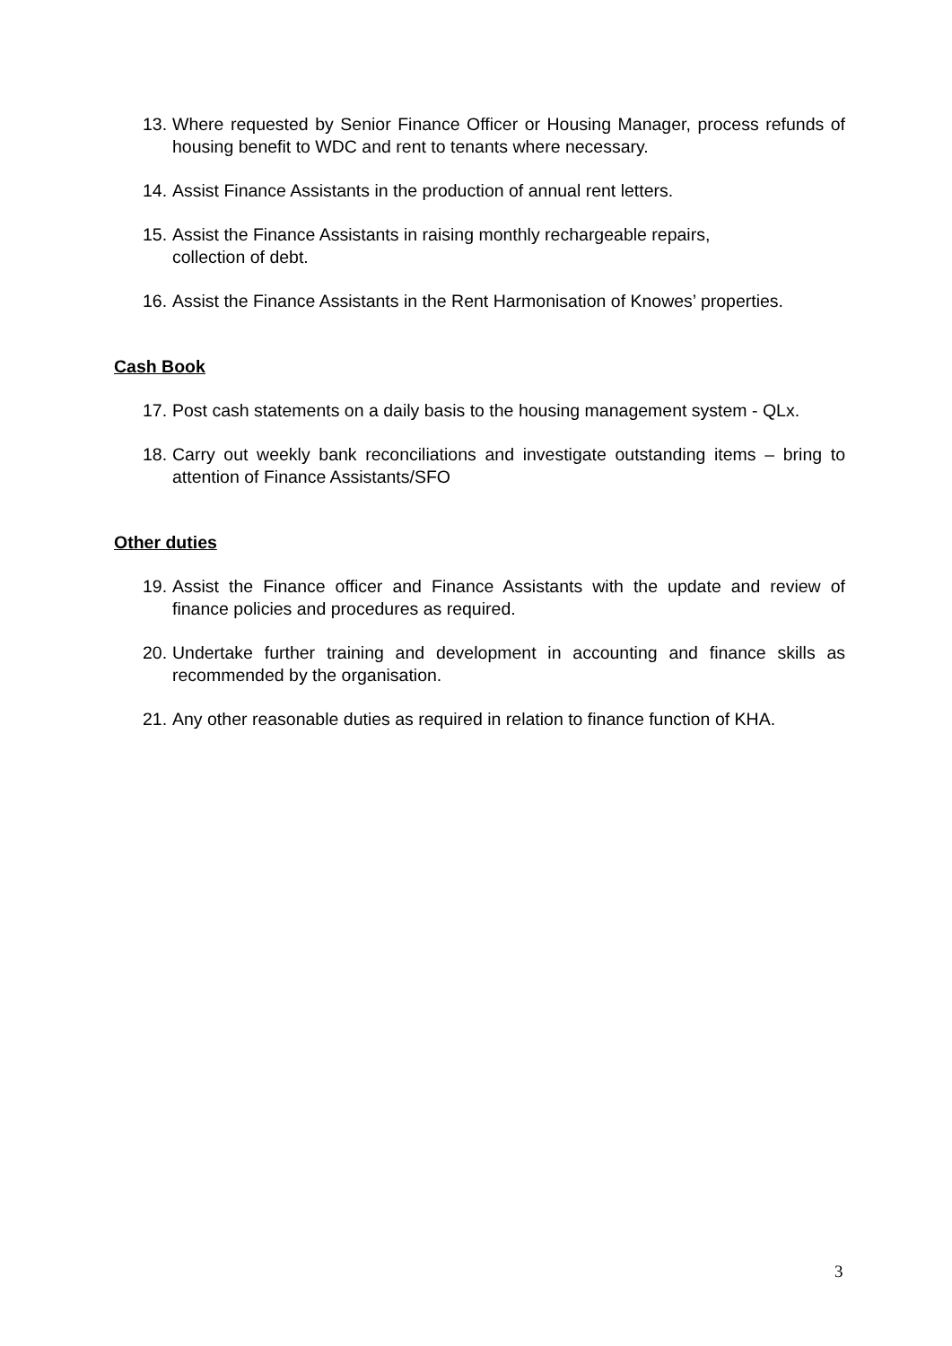13. Where requested by Senior Finance Officer or Housing Manager, process refunds of housing benefit to WDC and rent to tenants where necessary.
14. Assist Finance Assistants in the production of annual rent letters.
15. Assist the Finance Assistants in raising monthly rechargeable repairs,
collection of debt.
16. Assist the Finance Assistants in the Rent Harmonisation of Knowes’ properties.
Cash Book
17. Post cash statements on a daily basis to the housing management system - QLx.
18. Carry out weekly bank reconciliations and investigate outstanding items – bring to attention of Finance Assistants/SFO
Other duties
19. Assist the Finance officer and Finance Assistants with the update and review of finance policies and procedures as required.
20. Undertake further training and development in accounting and finance skills as recommended by the organisation.
21. Any other reasonable duties as required in relation to finance function of KHA.
3